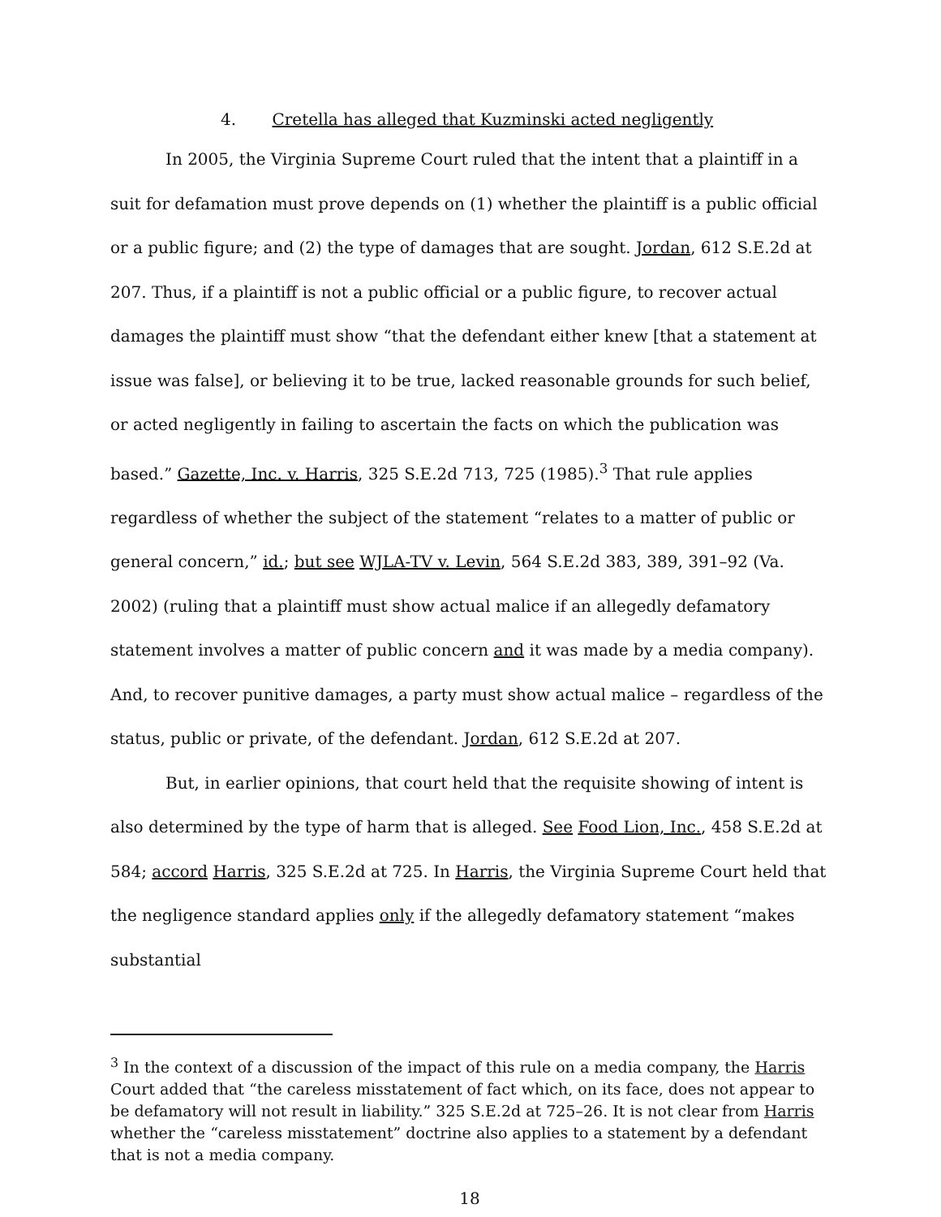4. Cretella has alleged that Kuzminski acted negligently
In 2005, the Virginia Supreme Court ruled that the intent that a plaintiff in a suit for defamation must prove depends on (1) whether the plaintiff is a public official or a public figure; and (2) the type of damages that are sought. Jordan, 612 S.E.2d at 207. Thus, if a plaintiff is not a public official or a public figure, to recover actual damages the plaintiff must show “that the defendant either knew [that a statement at issue was false], or believing it to be true, lacked reasonable grounds for such belief, or acted negligently in failing to ascertain the facts on which the publication was based.” Gazette, Inc. v. Harris, 325 S.E.2d 713, 725 (1985).<sup>3</sup> That rule applies regardless of whether the subject of the statement “relates to a matter of public or general concern,” id.; but see WJLA-TV v. Levin, 564 S.E.2d 383, 389, 391–92 (Va. 2002) (ruling that a plaintiff must show actual malice if an allegedly defamatory statement involves a matter of public concern and it was made by a media company). And, to recover punitive damages, a party must show actual malice – regardless of the status, public or private, of the defendant. Jordan, 612 S.E.2d at 207.
But, in earlier opinions, that court held that the requisite showing of intent is also determined by the type of harm that is alleged. See Food Lion, Inc., 458 S.E.2d at 584; accord Harris, 325 S.E.2d at 725. In Harris, the Virginia Supreme Court held that the negligence standard applies only if the allegedly defamatory statement “makes substantial
<sup>3</sup> In the context of a discussion of the impact of this rule on a media company, the Harris Court added that “the careless misstatement of fact which, on its face, does not appear to be defamatory will not result in liability.” 325 S.E.2d at 725–26. It is not clear from Harris whether the “careless misstatement” doctrine also applies to a statement by a defendant that is not a media company.
18